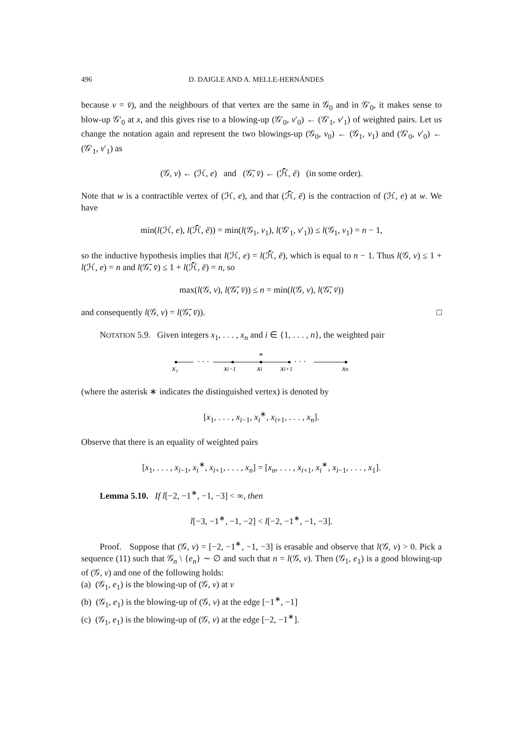496 D. DAIGLE AND A. MELLE-HERNÁNDES
because v = v̄), and the neighbours of that vertex are the same in 𝒢<sub>0</sub> and in 𝒢′<sub>0</sub>, it makes sense to blow-up 𝒢′<sub>0</sub> at x, and this gives rise to a blowing-up (𝒢′<sub>0</sub>, v′<sub>0</sub>) ← (𝒢′<sub>1</sub>, v′<sub>1</sub>) of weighted pairs. Let us change the notation again and represent the two blowings-up (𝒢<sub>0</sub>, v<sub>0</sub>) ← (𝒢<sub>1</sub>, v<sub>1</sub>) and (𝒢′<sub>0</sub>, v′<sub>0</sub>) ← (𝒢′<sub>1</sub>, v′<sub>1</sub>) as
(𝒢, v) ← (ℋ, e) and (𝒢̄, v̄) ← (ℋ̄, ē) (in some order).
Note that w is a contractible vertex of (ℋ, e), and that (ℋ̄, ē) is the contraction of (ℋ, e) at w. We have
min(l(ℋ, e), l(ℋ̄, ē)) = min(l(𝒢<sub>1</sub>, v<sub>1</sub>), l(𝒢′<sub>1</sub>, v′<sub>1</sub>)) ≤ l(𝒢<sub>1</sub>, v<sub>1</sub>) = n − 1,
so the inductive hypothesis implies that l(ℋ, e) = l(ℋ̄, ē), which is equal to n − 1. Thus l(𝒢, v) ≤ 1 + l(ℋ, e) = n and l(𝒢̄, v̄) ≤ 1 + l(ℋ̄, ē) = n, so
max(l(𝒢, v), l(𝒢̄, v̄)) ≤ n = min(l(𝒢, v), l(𝒢̄, v̄))
and consequently l(𝒢, v) = l(𝒢̄, v̄)). □
NOTATION 5.9. Given integers x<sub>1</sub>, . . . , x<sub>n</sub> and i ∈ {1, . . . , n}, the weighted pair
· · ·
*
· · ·
x₁
xi−1
xi
xi+1
xn
(where the asterisk ∗ indicates the distinguished vertex) is denoted by
[x<sub>1</sub>, . . . , x<sub>i−1</sub>, x<sub>i</sub><sup>∗</sup>, x<sub>i+1</sub>, . . . , x<sub>n</sub>].
Observe that there is an equality of weighted pairs
[x<sub>1</sub>, . . . , x<sub>i−1</sub>, x<sub>i</sub><sup>∗</sup>, x<sub>i+1</sub>, . . . , x<sub>n</sub>] = [x<sub>n</sub>, . . . , x<sub>i+1</sub>, x<sub>i</sub><sup>∗</sup>, x<sub>i−1</sub>, . . . , x<sub>1</sub>].
Lemma 5.10. If l[−2, −1<sup>∗</sup>, −1, −3] < ∞, then
l[−3, −1<sup>∗</sup>, −1, −2] < l[−2, −1<sup>∗</sup>, −1, −3].
Proof. Suppose that (𝒢, v) = [−2, −1<sup>∗</sup>, −1, −3] is erasable and observe that l(𝒢, v) > 0. Pick a sequence (11) such that 𝒢<sub>n</sub> \ {e<sub>n</sub>} ∼ ∅ and such that n = l(𝒢, v). Then (𝒢<sub>1</sub>, e<sub>1</sub>) is a good blowing-up of (𝒢, v) and one of the following holds:
(a) (𝒢<sub>1</sub>, e<sub>1</sub>) is the blowing-up of (𝒢, v) at v
(b) (𝒢<sub>1</sub>, e<sub>1</sub>) is the blowing-up of (𝒢, v) at the edge [−1<sup>∗</sup>, −1]
(c) (𝒢<sub>1</sub>, e<sub>1</sub>) is the blowing-up of (𝒢, v) at the edge [−2, −1<sup>∗</sup>].